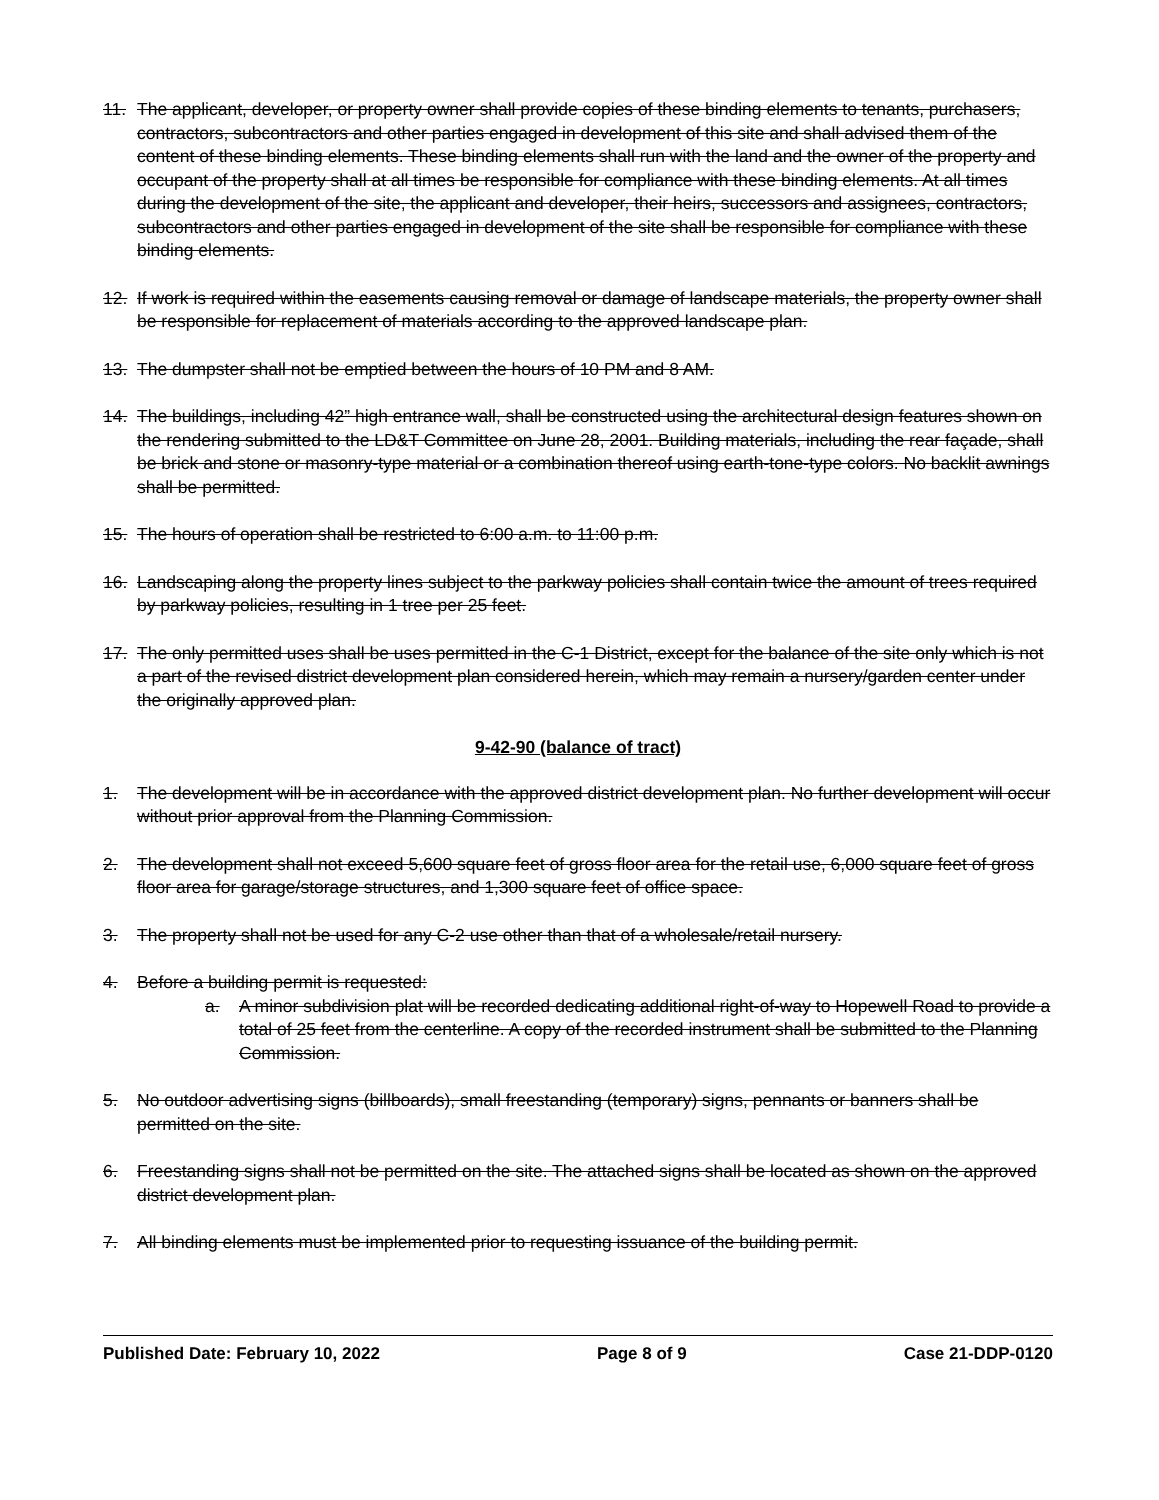11. The applicant, developer, or property owner shall provide copies of these binding elements to tenants, purchasers, contractors, subcontractors and other parties engaged in development of this site and shall advised them of the content of these binding elements. These binding elements shall run with the land and the owner of the property and occupant of the property shall at all times be responsible for compliance with these binding elements. At all times during the development of the site, the applicant and developer, their heirs, successors and assignees, contractors, subcontractors and other parties engaged in development of the site shall be responsible for compliance with these binding elements.
12. If work is required within the easements causing removal or damage of landscape materials, the property owner shall be responsible for replacement of materials according to the approved landscape plan.
13. The dumpster shall not be emptied between the hours of 10 PM and 8 AM.
14. The buildings, including 42” high entrance wall, shall be constructed using the architectural design features shown on the rendering submitted to the LD&T Committee on June 28, 2001. Building materials, including the rear façade, shall be brick and stone or masonry-type material or a combination thereof using earth-tone-type colors. No backlit awnings shall be permitted.
15. The hours of operation shall be restricted to 6:00 a.m. to 11:00 p.m.
16. Landscaping along the property lines subject to the parkway policies shall contain twice the amount of trees required by parkway policies, resulting in 1 tree per 25 feet.
17. The only permitted uses shall be uses permitted in the C-1 District, except for the balance of the site only which is not a part of the revised district development plan considered herein, which may remain a nursery/garden center under the originally approved plan.
9-42-90 (balance of tract)
1. The development will be in accordance with the approved district development plan. No further development will occur without prior approval from the Planning Commission.
2. The development shall not exceed 5,600 square feet of gross floor area for the retail use, 6,000 square feet of gross floor area for garage/storage structures, and 1,300 square feet of office space.
3. The property shall not be used for any C-2 use other than that of a wholesale/retail nursery.
4. Before a building permit is requested:
a. A minor subdivision plat will be recorded dedicating additional right-of-way to Hopewell Road to provide a total of 25 feet from the centerline. A copy of the recorded instrument shall be submitted to the Planning Commission.
5. No outdoor advertising signs (billboards), small freestanding (temporary) signs, pennants or banners shall be permitted on the site.
6. Freestanding signs shall not be permitted on the site. The attached signs shall be located as shown on the approved district development plan.
7. All binding elements must be implemented prior to requesting issuance of the building permit.
Published Date: February 10, 2022 Page 8 of 9 Case 21-DDP-0120